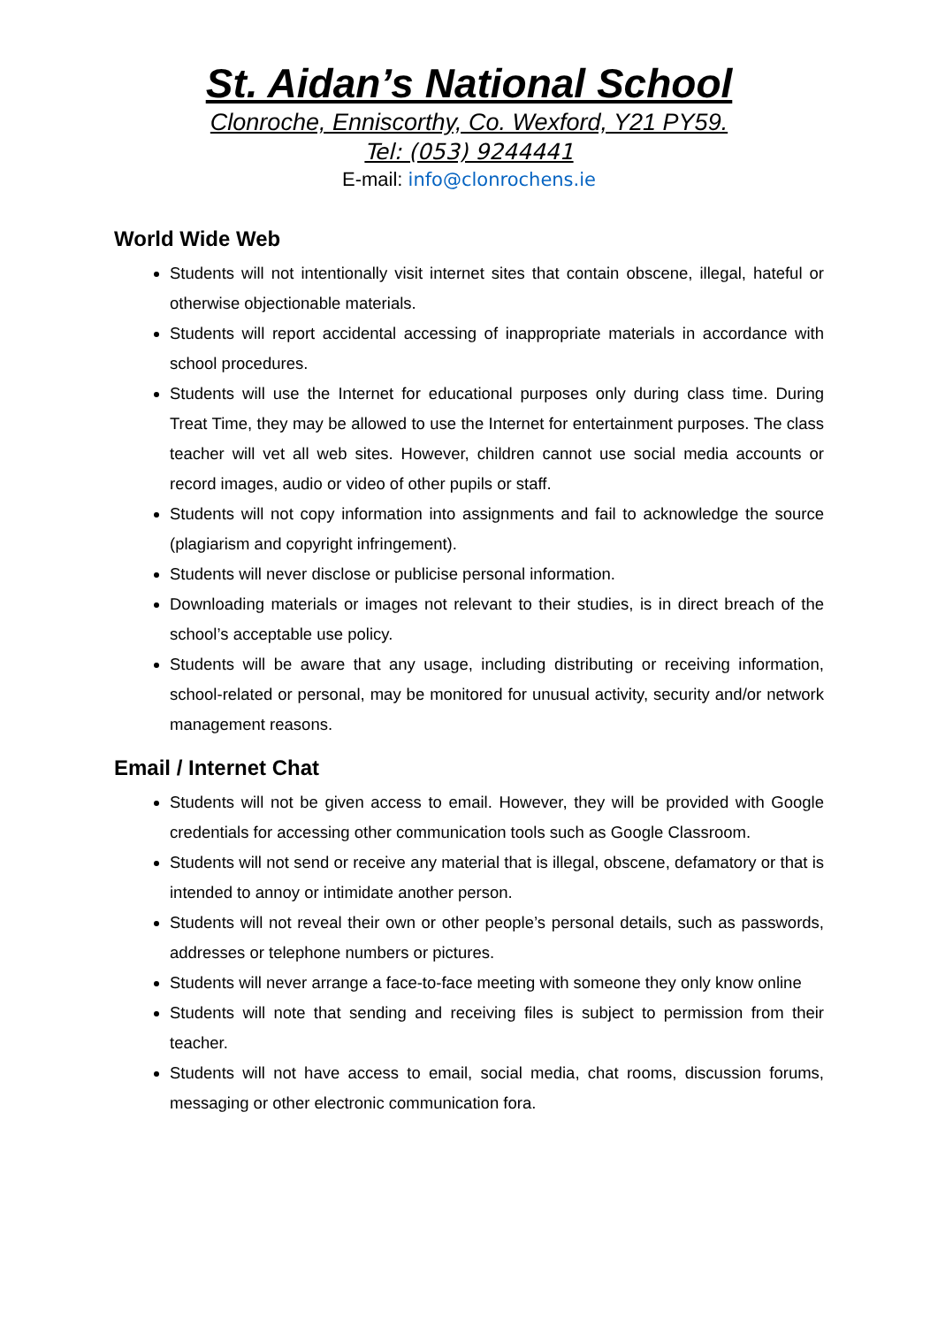St. Aidan’s National School
Clonroche, Enniscorthy, Co. Wexford, Y21 PY59.
Tel: (053) 9244441
E-mail: info@clonrochens.ie
World Wide Web
Students will not intentionally visit internet sites that contain obscene, illegal, hateful or otherwise objectionable materials.
Students will report accidental accessing of inappropriate materials in accordance with school procedures.
Students will use the Internet for educational purposes only during class time. During Treat Time, they may be allowed to use the Internet for entertainment purposes. The class teacher will vet all web sites. However, children cannot use social media accounts or record images, audio or video of other pupils or staff.
Students will not copy information into assignments and fail to acknowledge the source (plagiarism and copyright infringement).
Students will never disclose or publicise personal information.
Downloading materials or images not relevant to their studies, is in direct breach of the school’s acceptable use policy.
Students will be aware that any usage, including distributing or receiving information, school-related or personal, may be monitored for unusual activity, security and/or network management reasons.
Email / Internet Chat
Students will not be given access to email. However, they will be provided with Google credentials for accessing other communication tools such as Google Classroom.
Students will not send or receive any material that is illegal, obscene, defamatory or that is intended to annoy or intimidate another person.
Students will not reveal their own or other people’s personal details, such as passwords, addresses or telephone numbers or pictures.
Students will never arrange a face-to-face meeting with someone they only know online
Students will note that sending and receiving files is subject to permission from their teacher.
Students will not have access to email, social media, chat rooms, discussion forums, messaging or other electronic communication fora.